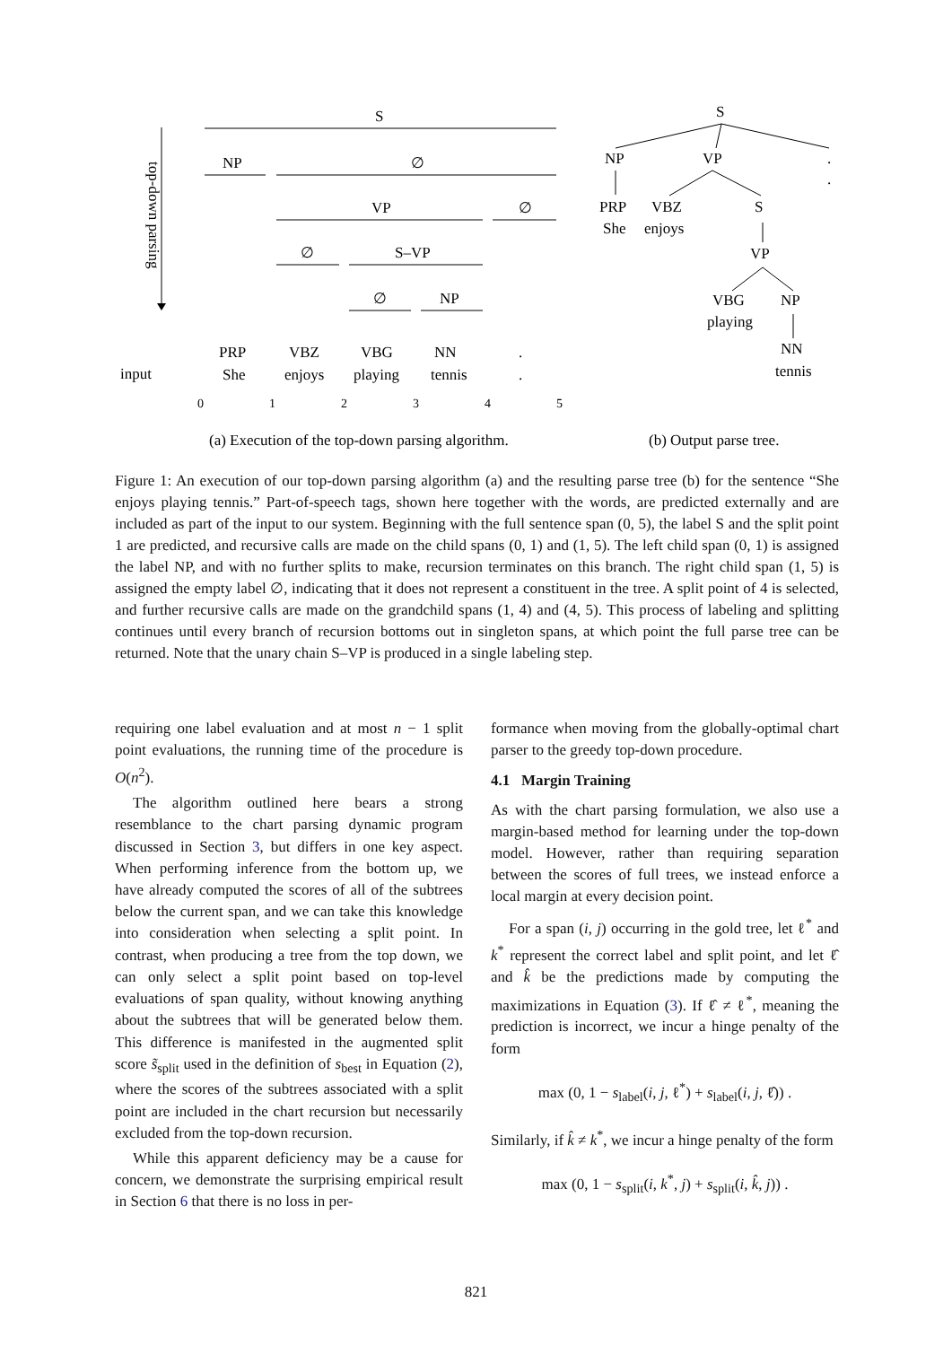top-down parsing
S
NP
∅
VP
∅
∅
S–VP
∅
NP
input
PRP
VBZ
VBG
NN
.
She
enjoys
playing
tennis
.
0
1
2
3
4
5
S
NP
VP
.
.
PRP
VBZ
S
She
enjoys
VP
VBG
NP
playing
NN
tennis
(a) Execution of the top-down parsing algorithm.
(b) Output parse tree.
Figure 1: An execution of our top-down parsing algorithm (a) and the resulting parse tree (b) for the sentence “She enjoys playing tennis.” Part-of-speech tags, shown here together with the words, are predicted externally and are included as part of the input to our system. Beginning with the full sentence span (0, 5), the label S and the split point 1 are predicted, and recursive calls are made on the child spans (0, 1) and (1, 5). The left child span (0, 1) is assigned the label NP, and with no further splits to make, recursion terminates on this branch. The right child span (1, 5) is assigned the empty label ∅, indicating that it does not represent a constituent in the tree. A split point of 4 is selected, and further recursive calls are made on the grandchild spans (1, 4) and (4, 5). This process of labeling and splitting continues until every branch of recursion bottoms out in singleton spans, at which point the full parse tree can be returned. Note that the unary chain S–VP is produced in a single labeling step.
requiring one label evaluation and at most n − 1 split point evaluations, the running time of the procedure is O(n<sup>2</sup>).
The algorithm outlined here bears a strong resemblance to the chart parsing dynamic program discussed in Section 3, but differs in one key aspect. When performing inference from the bottom up, we have already computed the scores of all of the subtrees below the current span, and we can take this knowledge into consideration when selecting a split point. In contrast, when producing a tree from the top down, we can only select a split point based on top-level evaluations of span quality, without knowing anything about the subtrees that will be generated below them. This difference is manifested in the augmented split score s̃<sub>split</sub> used in the definition of s<sub>best</sub> in Equation (2), where the scores of the subtrees associated with a split point are included in the chart recursion but necessarily excluded from the top-down recursion.
While this apparent deficiency may be a cause for concern, we demonstrate the surprising empirical result in Section 6 that there is no loss in per-
formance when moving from the globally-optimal chart parser to the greedy top-down procedure.
4.1 Margin Training
As with the chart parsing formulation, we also use a margin-based method for learning under the top-down model. However, rather than requiring separation between the scores of full trees, we instead enforce a local margin at every decision point.
For a span (i, j) occurring in the gold tree, let ℓ<sup>*</sup> and k<sup>*</sup> represent the correct label and split point, and let ℓ̂ and k̂ be the predictions made by computing the maximizations in Equation (3). If ℓ̂ ≠ ℓ<sup>*</sup>, meaning the prediction is incorrect, we incur a hinge penalty of the form
max (0, 1 − s<sub>label</sub>(i, j, ℓ<sup>*</sup>) + s<sub>label</sub>(i, j, ℓ̂)) .
Similarly, if k̂ ≠ k<sup>*</sup>, we incur a hinge penalty of the form
max (0, 1 − s<sub>split</sub>(i, k<sup>*</sup>, j) + s<sub>split</sub>(i, k̂, j)) .
821